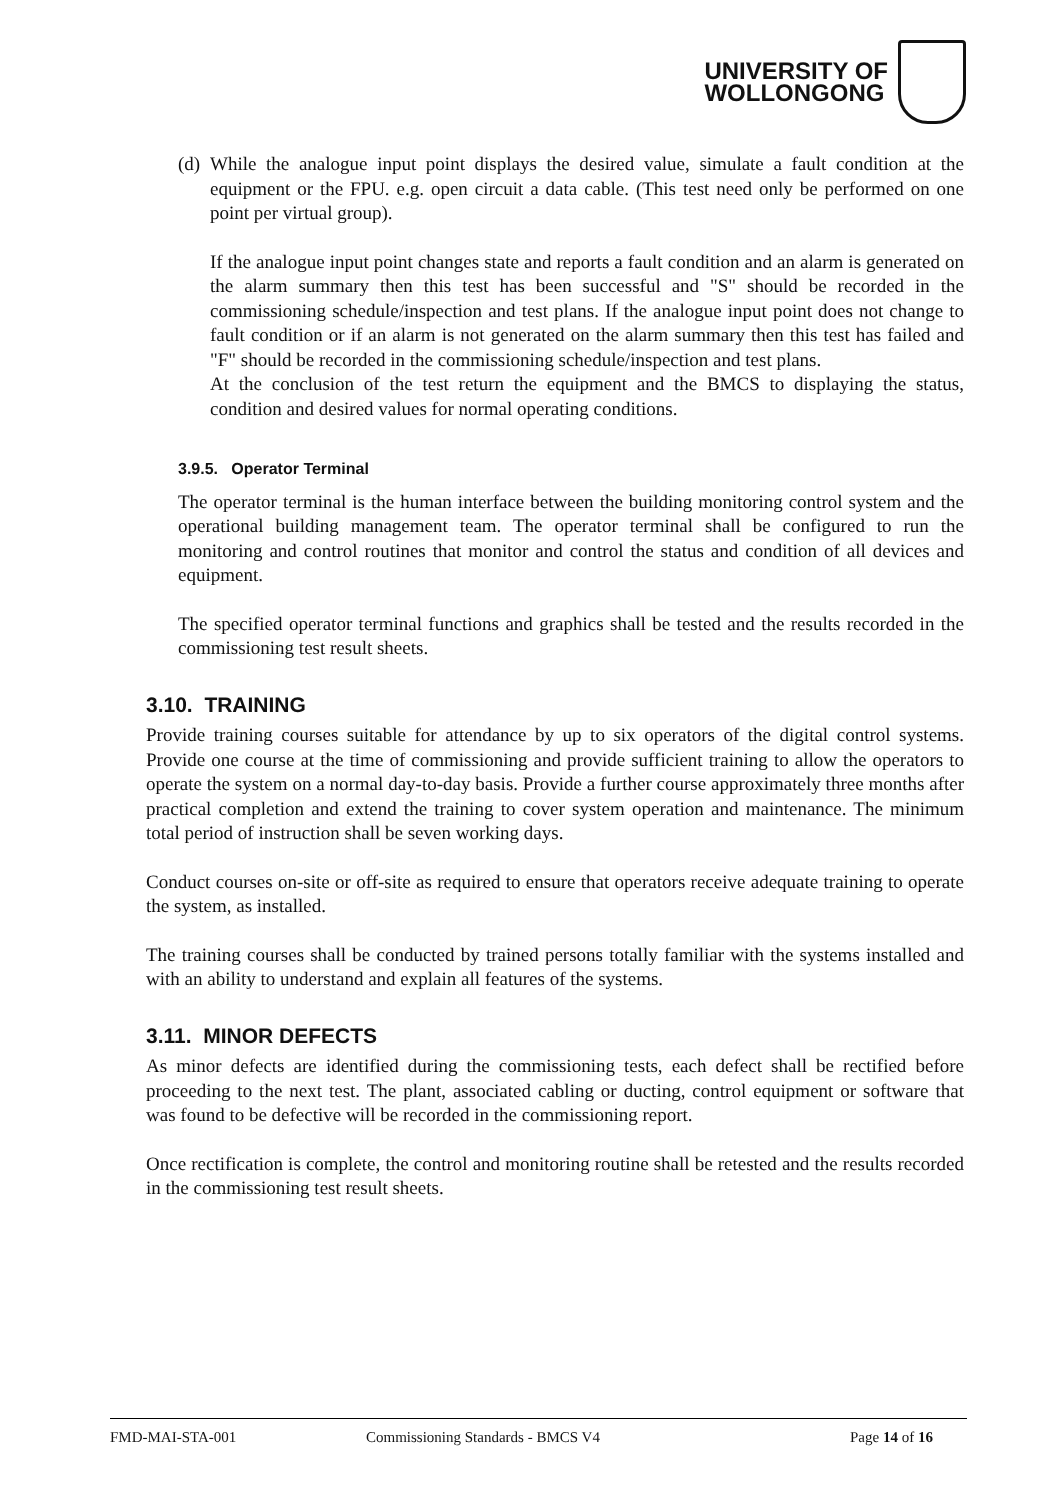UNIVERSITY OF
WOLLONGONG
(d)
While the analogue input point displays the desired value, simulate a fault condition at the equipment or the FPU. e.g. open circuit a data cable. (This test need only be performed on one point per virtual group).
If the analogue input point changes state and reports a fault condition and an alarm is generated on the alarm summary then this test has been successful and "S" should be recorded in the commissioning schedule/inspection and test plans. If the analogue input point does not change to fault condition or if an alarm is not generated on the alarm summary then this test has failed and "F" should be recorded in the commissioning schedule/inspection and test plans.
At the conclusion of the test return the equipment and the BMCS to displaying the status, condition and desired values for normal operating conditions.
3.9.5. Operator Terminal
The operator terminal is the human interface between the building monitoring control system and the operational building management team. The operator terminal shall be configured to run the monitoring and control routines that monitor and control the status and condition of all devices and equipment.
The specified operator terminal functions and graphics shall be tested and the results recorded in the commissioning test result sheets.
3.10. TRAINING
Provide training courses suitable for attendance by up to six operators of the digital control systems. Provide one course at the time of commissioning and provide sufficient training to allow the operators to operate the system on a normal day-to-day basis. Provide a further course approximately three months after practical completion and extend the training to cover system operation and maintenance. The minimum total period of instruction shall be seven working days.
Conduct courses on-site or off-site as required to ensure that operators receive adequate training to operate the system, as installed.
The training courses shall be conducted by trained persons totally familiar with the systems installed and with an ability to understand and explain all features of the systems.
3.11. MINOR DEFECTS
As minor defects are identified during the commissioning tests, each defect shall be rectified before proceeding to the next test. The plant, associated cabling or ducting, control equipment or software that was found to be defective will be recorded in the commissioning report.
Once rectification is complete, the control and monitoring routine shall be retested and the results recorded in the commissioning test result sheets.
FMD-MAI-STA-001 Commissioning Standards - BMCS V4 Page 14 of 16